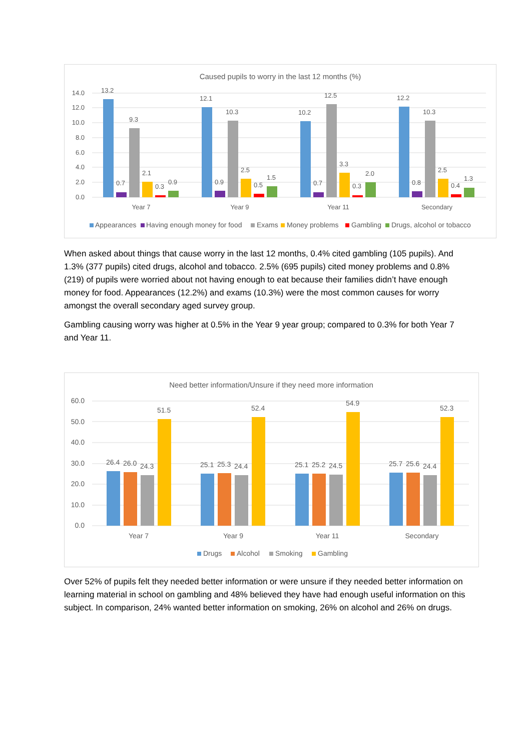Caused pupils to worry in the last 12 months (%)
14.0
12.0
10.0
8.0
6.0
4.0
2.0
0.0
13.2
0.7
9.3
2.1
0.3
0.9
Year 7
12.1
0.9
10.3
2.5
0.5
1.5
Year 9
10.2
0.7
12.5
3.3
0.3
2.0
Year 11
12.2
0.8
10.3
2.5
0.4
1.3
Secondary
Appearances
Having enough money for food
Exams
Money problems
Gambling
Drugs, alcohol or tobacco
When asked about things that cause worry in the last 12 months, 0.4% cited gambling (105 pupils). And 1.3% (377 pupils) cited drugs, alcohol and tobacco. 2.5% (695 pupils) cited money problems and 0.8% (219) of pupils were worried about not having enough to eat because their families didn’t have enough money for food. Appearances (12.2%) and exams (10.3%) were the most common causes for worry amongst the overall secondary aged survey group.
Gambling causing worry was higher at 0.5% in the Year 9 year group; compared to 0.3% for both Year 7 and Year 11.
Need better information/Unsure if they need more information
60.0
50.0
40.0
30.0
20.0
10.0
0.0
26.4
26.0
24.3
51.5
Year 7
25.1
25.3
24.4
52.4
Year 9
25.1
25.2
24.5
54.9
Year 11
25.7
25.6
24.4
52.3
Secondary
Drugs
Alcohol
Smoking
Gambling
Over 52% of pupils felt they needed better information or were unsure if they needed better information on learning material in school on gambling and 48% believed they have had enough useful information on this subject. In comparison, 24% wanted better information on smoking, 26% on alcohol and 26% on drugs.